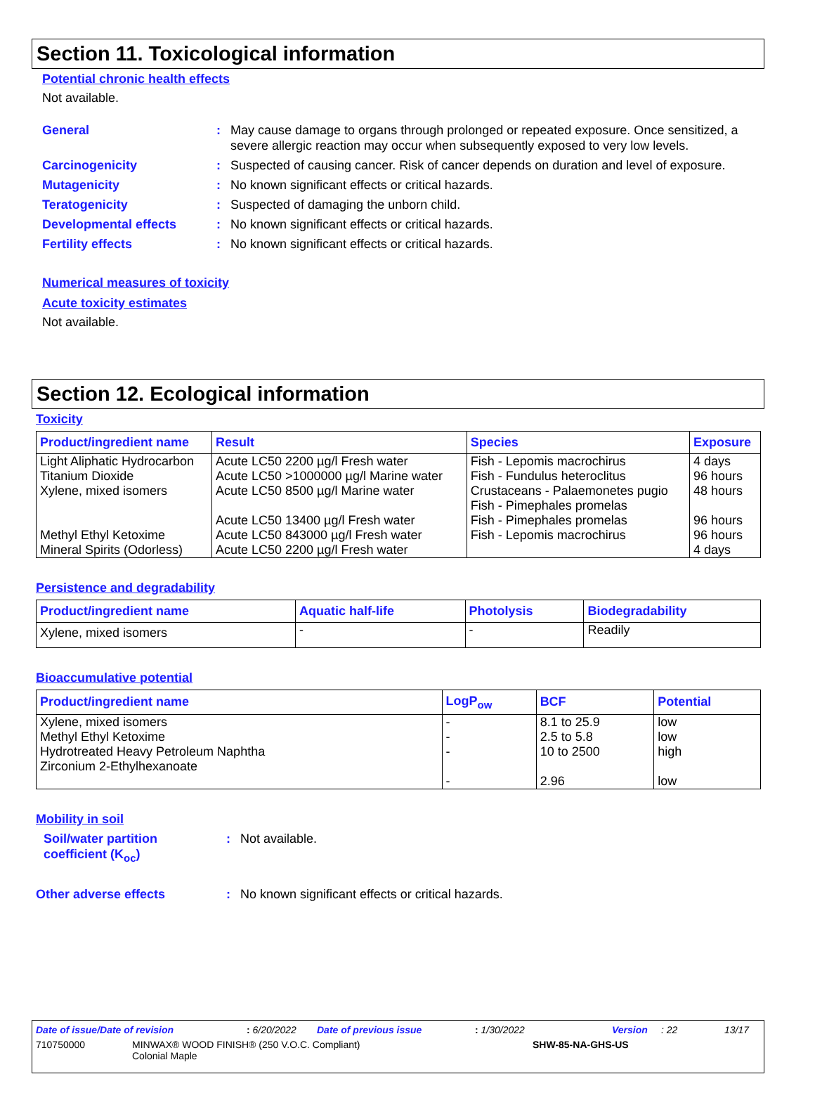Section 11. Toxicological information
Potential chronic health effects
Not available.
General : May cause damage to organs through prolonged or repeated exposure. Once sensitized, a severe allergic reaction may occur when subsequently exposed to very low levels.
Carcinogenicity : Suspected of causing cancer. Risk of cancer depends on duration and level of exposure.
Mutagenicity : No known significant effects or critical hazards.
Teratogenicity : Suspected of damaging the unborn child.
Developmental effects : No known significant effects or critical hazards.
Fertility effects : No known significant effects or critical hazards.
Numerical measures of toxicity
Acute toxicity estimates
Not available.
Section 12. Ecological information
Toxicity
| Product/ingredient name | Result | Species | Exposure |
| --- | --- | --- | --- |
| Light Aliphatic Hydrocarbon Titanium Dioxide Xylene, mixed isomers Methyl Ethyl Ketoxime Mineral Spirits (Odorless) | Acute LC50 2200 µg/l Fresh water Acute LC50 >1000000 µg/l Marine water Acute LC50 8500 µg/l Marine water Acute LC50 13400 µg/l Fresh water Acute LC50 843000 µg/l Fresh water Acute LC50 2200 µg/l Fresh water | Fish - Lepomis macrochirus Fish - Fundulus heteroclitus Crustaceans - Palaemonetes pugio Fish - Pimephales promelas Fish - Pimephales promelas Fish - Lepomis macrochirus | 4 days 96 hours 48 hours 96 hours 96 hours 4 days |
Persistence and degradability
| Product/ingredient name | Aquatic half-life | Photolysis | Biodegradability |
| --- | --- | --- | --- |
| Xylene, mixed isomers | - | - | Readily |
Bioaccumulative potential
| Product/ingredient name | LogP<sub>ow</sub> | BCF | Potential |
| --- | --- | --- | --- |
| Xylene, mixed isomers Methyl Ethyl Ketoxime Hydrotreated Heavy Petroleum Naphtha Zirconium 2-Ethylhexanoate | - - - - | 8.1 to 25.9 2.5 to 5.8 10 to 2500 2.96 | low low high low |
Mobility in soil
Soil/water partition coefficient (K<sub>oc</sub>)
: Not available.
Other adverse effects : No known significant effects or critical hazards.
Date of issue/Date of revision: 6/20/2022 Date of previous issue: 1/30/2022 Version: 22 13/17
710750000 MINWAX® WOOD FINISH® (250 V.O.C. Compliant)
Colonial Maple SHW-85-NA-GHS-US